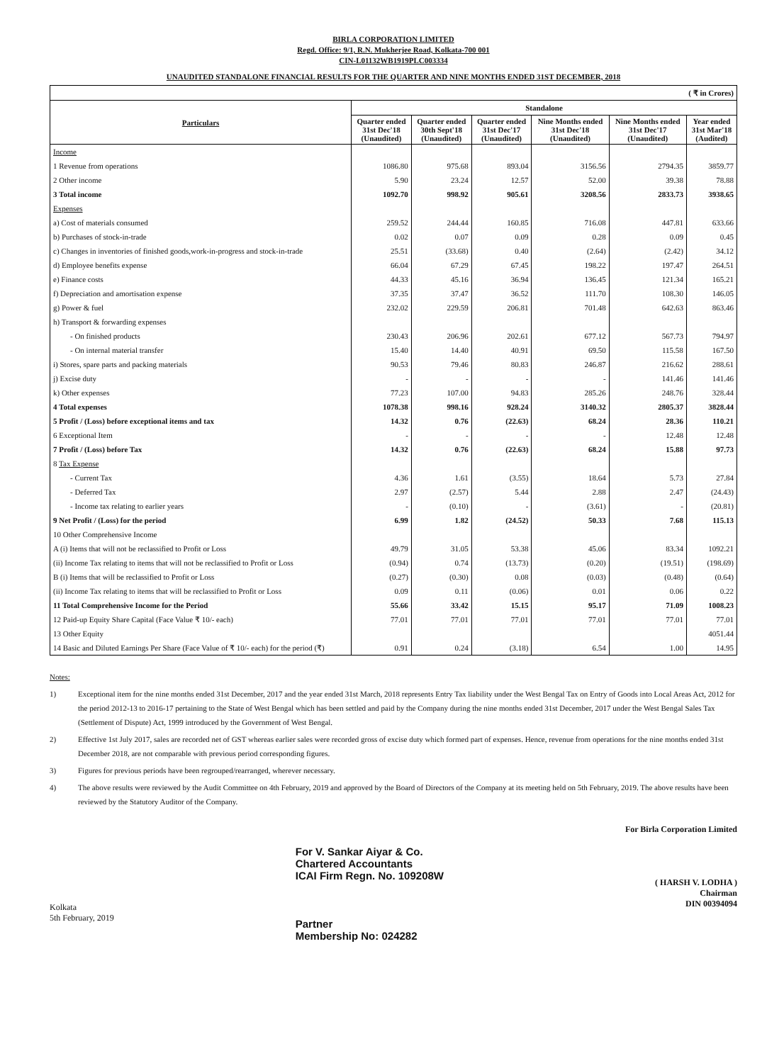BIRLA CORPORATION LIMITED
Regd. Office: 9/1, R.N. Mukherjee Road, Kolkata-700 001
CIN-L01132WB1919PLC003334
UNAUDITED STANDALONE FINANCIAL RESULTS FOR THE QUARTER AND NINE MONTHS ENDED 31ST DECEMBER, 2018
| ( ₹ in Crores) | | | | | | |
| --- | --- | --- | --- | --- | --- | --- |
| Particulars | Standalone | | | | | |
| | Quarter ended 31st Dec'18 (Unaudited) | Quarter ended 30th Sept'18 (Unaudited) | Quarter ended 31st Dec'17 (Unaudited) | Nine Months ended 31st Dec'18 (Unaudited) | Nine Months ended 31st Dec'17 (Unaudited) | Year ended 31st Mar'18 (Audited) |
| Income | | | | | | |
| 1 Revenue from operations | 1086.80 | 975.68 | 893.04 | 3156.56 | 2794.35 | 3859.77 |
| 2 Other income | 5.90 | 23.24 | 12.57 | 52.00 | 39.38 | 78.88 |
| 3 Total income | 1092.70 | 998.92 | 905.61 | 3208.56 | 2833.73 | 3938.65 |
| Expenses | | | | | | |
| a) Cost of materials consumed | 259.52 | 244.44 | 160.85 | 716.08 | 447.81 | 633.66 |
| b) Purchases of stock-in-trade | 0.02 | 0.07 | 0.09 | 0.28 | 0.09 | 0.45 |
| c) Changes in inventories of finished goods,work-in-progress and stock-in-trade | 25.51 | (33.68) | 0.40 | (2.64) | (2.42) | 34.12 |
| d) Employee benefits expense | 66.04 | 67.29 | 67.45 | 198.22 | 197.47 | 264.51 |
| e) Finance costs | 44.33 | 45.16 | 36.94 | 136.45 | 121.34 | 165.21 |
| f) Depreciation and amortisation expense | 37.35 | 37.47 | 36.52 | 111.70 | 108.30 | 146.05 |
| g) Power & fuel | 232.02 | 229.59 | 206.81 | 701.48 | 642.63 | 863.46 |
| h) Transport & forwarding expenses | | | | | | |
| - On finished products | 230.43 | 206.96 | 202.61 | 677.12 | 567.73 | 794.97 |
| - On internal material transfer | 15.40 | 14.40 | 40.91 | 69.50 | 115.58 | 167.50 |
| i) Stores, spare parts and packing materials | 90.53 | 79.46 | 80.83 | 246.87 | 216.62 | 288.61 |
| j) Excise duty | - | - | - | - | 141.46 | 141.46 |
| k) Other expenses | 77.23 | 107.00 | 94.83 | 285.26 | 248.76 | 328.44 |
| 4 Total expenses | 1078.38 | 998.16 | 928.24 | 3140.32 | 2805.37 | 3828.44 |
| 5 Profit / (Loss) before exceptional items and tax | 14.32 | 0.76 | (22.63) | 68.24 | 28.36 | 110.21 |
| 6 Exceptional Item | - | - | - | - | 12.48 | 12.48 |
| 7 Profit / (Loss) before Tax | 14.32 | 0.76 | (22.63) | 68.24 | 15.88 | 97.73 |
| 8 Tax Expense | | | | | | |
| - Current Tax | 4.36 | 1.61 | (3.55) | 18.64 | 5.73 | 27.84 |
| - Deferred Tax | 2.97 | (2.57) | 5.44 | 2.88 | 2.47 | (24.43) |
| - Income tax relating to earlier years | - | (0.10) | - | (3.61) | - | (20.81) |
| 9 Net Profit / (Loss) for the period | 6.99 | 1.82 | (24.52) | 50.33 | 7.68 | 115.13 |
| 10 Other Comprehensive Income | | | | | | |
| A (i) Items that will not be reclassified to Profit or Loss | 49.79 | 31.05 | 53.38 | 45.06 | 83.34 | 1092.21 |
| (ii) Income Tax relating to items that will not be reclassified to Profit or Loss | (0.94) | 0.74 | (13.73) | (0.20) | (19.51) | (198.69) |
| B (i) Items that will be reclassified to Profit or Loss | (0.27) | (0.30) | 0.08 | (0.03) | (0.48) | (0.64) |
| (ii) Income Tax relating to items that will be reclassified to Profit or Loss | 0.09 | 0.11 | (0.06) | 0.01 | 0.06 | 0.22 |
| 11 Total Comprehensive Income for the Period | 55.66 | 33.42 | 15.15 | 95.17 | 71.09 | 1008.23 |
| 12 Paid-up Equity Share Capital (Face Value ₹ 10/- each) | 77.01 | 77.01 | 77.01 | 77.01 | 77.01 | 77.01 |
| 13 Other Equity | | | | | | 4051.44 |
| 14 Basic and Diluted Earnings Per Share (Face Value of ₹ 10/- each) for the period (₹) | 0.91 | 0.24 | (3.18) | 6.54 | 1.00 | 14.95 |
Notes:
1) Exceptional item for the nine months ended 31st December, 2017 and the year ended 31st March, 2018 represents Entry Tax liability under the West Bengal Tax on Entry of Goods into Local Areas Act, 2012 for the period 2012-13 to 2016-17 pertaining to the State of West Bengal which has been settled and paid by the Company during the nine months ended 31st December, 2017 under the West Bengal Sales Tax (Settlement of Dispute) Act, 1999 introduced by the Government of West Bengal.
2) Effective 1st July 2017, sales are recorded net of GST whereas earlier sales were recorded gross of excise duty which formed part of expenses. Hence, revenue from operations for the nine months ended 31st December 2018, are not comparable with previous period corresponding figures.
3) Figures for previous periods have been regrouped/rearranged, wherever necessary.
4) The above results were reviewed by the Audit Committee on 4th February, 2019 and approved by the Board of Directors of the Company at its meeting held on 5th February, 2019. The above results have been reviewed by the Statutory Auditor of the Company.
Kolkata
5th February, 2019
For V. Sankar Aiyar & Co.
Chartered Accountants
ICAI Firm Regn. No. 109208W
Partner
Membership No: 024282
For Birla Corporation Limited
( HARSH V. LODHA )
Chairman
DIN 00394094